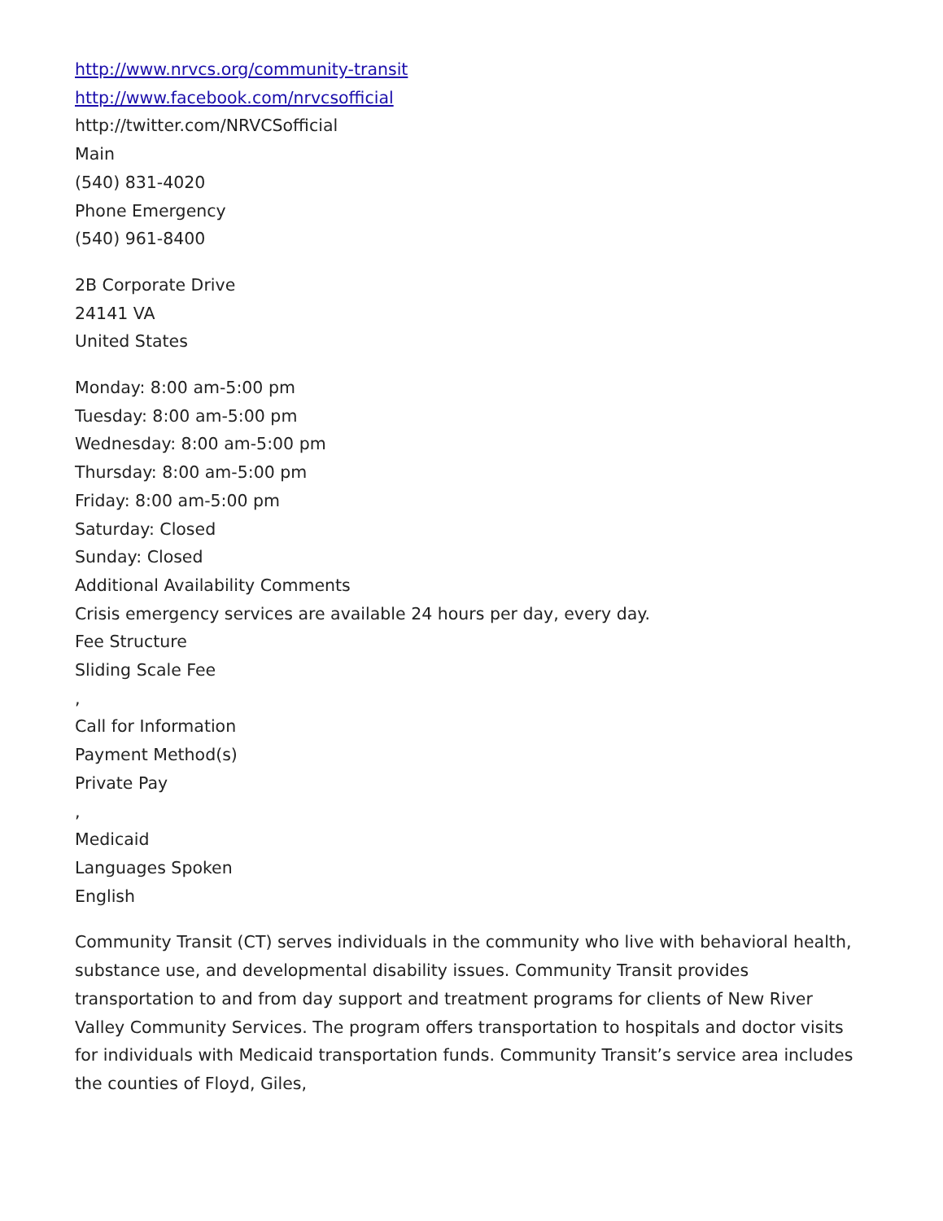http://www.nrvcs.org/community-transit
http://www.facebook.com/nrvcsofficial
http://twitter.com/NRVCSofficial
Main
(540) 831-4020
Phone Emergency
(540) 961-8400
2B Corporate Drive
24141 VA
United States
Monday: 8:00 am-5:00 pm
Tuesday: 8:00 am-5:00 pm
Wednesday: 8:00 am-5:00 pm
Thursday: 8:00 am-5:00 pm
Friday: 8:00 am-5:00 pm
Saturday: Closed
Sunday: Closed
Additional Availability Comments
Crisis emergency services are available 24 hours per day, every day.
Fee Structure
Sliding Scale Fee
,
Call for Information
Payment Method(s)
Private Pay
,
Medicaid
Languages Spoken
English
Community Transit (CT) serves individuals in the community who live with behavioral health, substance use, and developmental disability issues. Community Transit provides transportation to and from day support and treatment programs for clients of New River Valley Community Services. The program offers transportation to hospitals and doctor visits for individuals with Medicaid transportation funds. Community Transit’s service area includes the counties of Floyd, Giles,